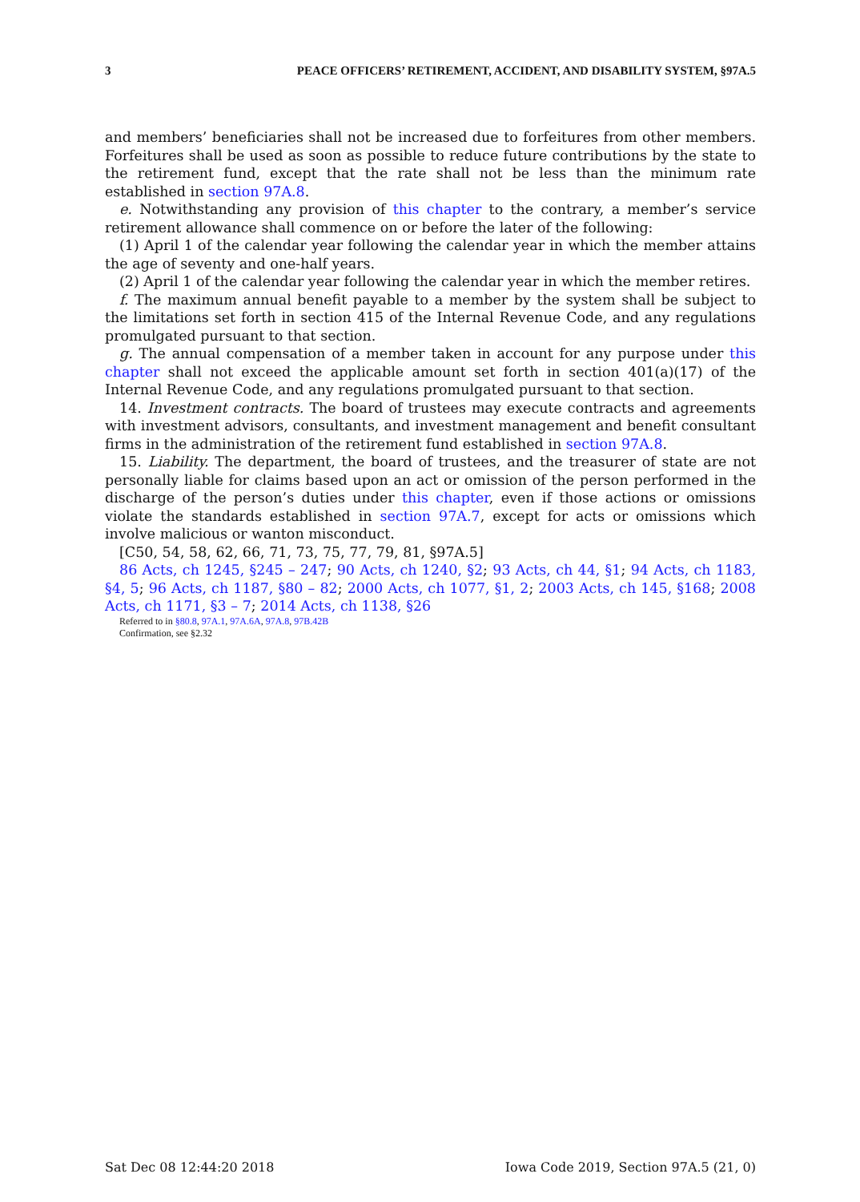3 PEACE OFFICERS’ RETIREMENT, ACCIDENT, AND DISABILITY SYSTEM, §97A.5
and members’ beneficiaries shall not be increased due to forfeitures from other members. Forfeitures shall be used as soon as possible to reduce future contributions by the state to the retirement fund, except that the rate shall not be less than the minimum rate established in section 97A.8.
e. Notwithstanding any provision of this chapter to the contrary, a member’s service retirement allowance shall commence on or before the later of the following:
(1) April 1 of the calendar year following the calendar year in which the member attains the age of seventy and one-half years.
(2) April 1 of the calendar year following the calendar year in which the member retires.
f. The maximum annual benefit payable to a member by the system shall be subject to the limitations set forth in section 415 of the Internal Revenue Code, and any regulations promulgated pursuant to that section.
g. The annual compensation of a member taken in account for any purpose under this chapter shall not exceed the applicable amount set forth in section 401(a)(17) of the Internal Revenue Code, and any regulations promulgated pursuant to that section.
14. Investment contracts. The board of trustees may execute contracts and agreements with investment advisors, consultants, and investment management and benefit consultant firms in the administration of the retirement fund established in section 97A.8.
15. Liability. The department, the board of trustees, and the treasurer of state are not personally liable for claims based upon an act or omission of the person performed in the discharge of the person’s duties under this chapter, even if those actions or omissions violate the standards established in section 97A.7, except for acts or omissions which involve malicious or wanton misconduct.
[C50, 54, 58, 62, 66, 71, 73, 75, 77, 79, 81, §97A.5]
86 Acts, ch 1245, §245 – 247; 90 Acts, ch 1240, §2; 93 Acts, ch 44, §1; 94 Acts, ch 1183, §4, 5; 96 Acts, ch 1187, §80 – 82; 2000 Acts, ch 1077, §1, 2; 2003 Acts, ch 145, §168; 2008 Acts, ch 1171, §3 – 7; 2014 Acts, ch 1138, §26
Referred to in §80.8, 97A.1, 97A.6A, 97A.8, 97B.42B
Confirmation, see §2.32
Sat Dec 08 12:44:20 2018 Iowa Code 2019, Section 97A.5 (21, 0)